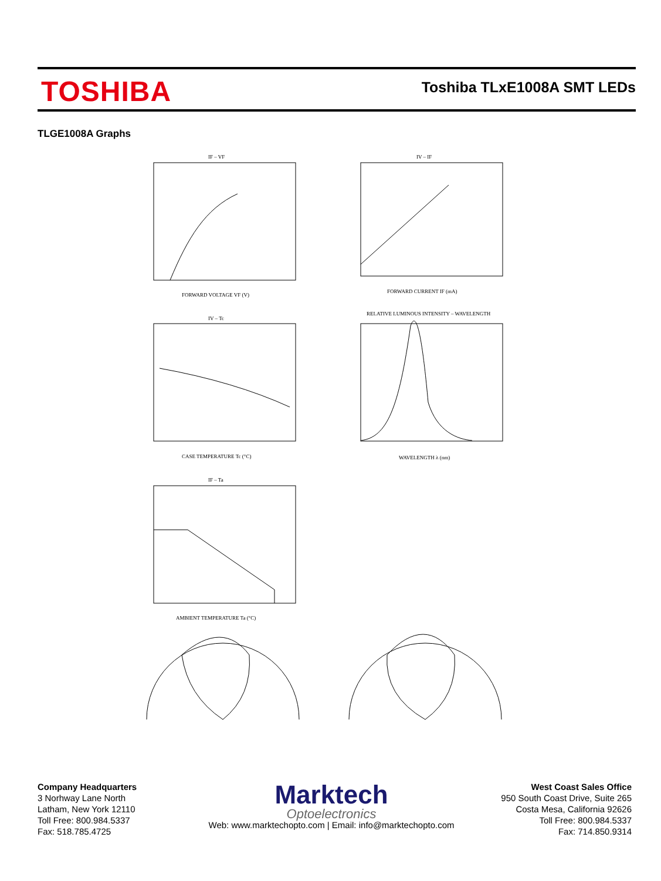TOSHIBA Toshiba TLxE1008A SMT LEDs
TLGE1008A Graphs
IF – VF
FORWARD VOLTAGE VF (V)
IV – IF
FORWARD CURRENT IF (mA)
IV – Tc
CASE TEMPERATURE Tc (°C)
RELATIVE LUMINOUS INTENSITY – WAVELENGTH
WAVELENGTH λ (nm)
IF – Ta
AMBIENT TEMPERATURE Ta (°C)
Company Headquarters
3 Norhway Lane North
Latham, New York 12110
Toll Free: 800.984.5337
Fax: 518.785.4725
Marktech
Optoelectronics
Web: www.marktechopto.com | Email: info@marktechopto.com
West Coast Sales Office
950 South Coast Drive, Suite 265
Costa Mesa, California 92626
Toll Free: 800.984.5337
Fax: 714.850.9314